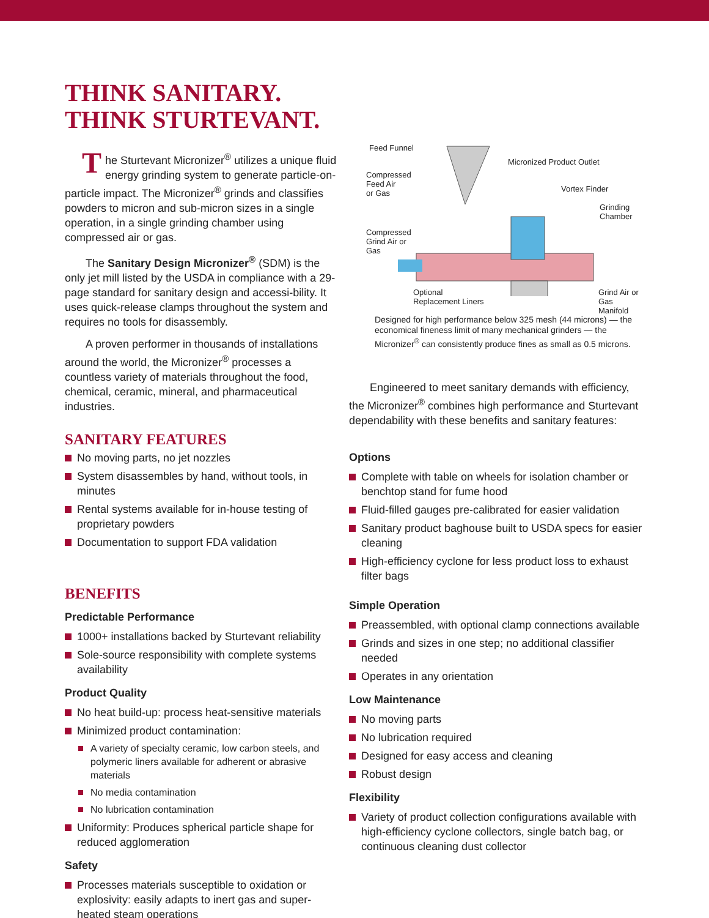THINK SANITARY.
THINK STURTEVANT.
The Sturtevant Micronizer<sup>®</sup> utilizes a unique fluid energy grinding system to generate particle-on-particle impact. The Micronizer<sup>®</sup> grinds and classifies powders to micron and sub-micron sizes in a single operation, in a single grinding chamber using compressed air or gas.
The Sanitary Design Micronizer<sup>®</sup> (SDM) is the only jet mill listed by the USDA in compliance with a 29-page standard for sanitary design and accessi-bility. It uses quick-release clamps throughout the system and requires no tools for disassembly.
A proven performer in thousands of installations around the world, the Micronizer<sup>®</sup> processes a countless variety of materials throughout the food, chemical, ceramic, mineral, and pharmaceutical industries.
SANITARY FEATURES
No moving parts, no jet nozzles
System disassembles by hand, without tools, in minutes
Rental systems available for in-house testing of proprietary powders
Documentation to support FDA validation
BENEFITS
Predictable Performance
1000+ installations backed by Sturtevant reliability
Sole-source responsibility with complete systems availability
Product Quality
No heat build-up: process heat-sensitive materials
Minimized product contamination:
A variety of specialty ceramic, low carbon steels, and polymeric liners available for adherent or abrasive materials
No media contamination
No lubrication contamination
Uniformity: Produces spherical particle shape for reduced agglomeration
Safety
Processes materials susceptible to oxidation or explosivity: easily adapts to inert gas and super-heated steam operations
Feed Funnel
Micronized Product Outlet
Compressed
Feed Air
or Gas
Vortex Finder
Grinding
Chamber
Compressed
Grind Air or
Gas
Optional
Replacement Liners
Grind Air or
Gas Manifold
Designed for high performance below 325 mesh (44 microns) — the economical fineness limit of many mechanical grinders — the Micronizer<sup>®</sup> can consistently produce fines as small as 0.5 microns.
Engineered to meet sanitary demands with efficiency, the Micronizer<sup>®</sup> combines high performance and Sturtevant dependability with these benefits and sanitary features:
Options
Complete with table on wheels for isolation chamber or benchtop stand for fume hood
Fluid-filled gauges pre-calibrated for easier validation
Sanitary product baghouse built to USDA specs for easier cleaning
High-efficiency cyclone for less product loss to exhaust filter bags
Simple Operation
Preassembled, with optional clamp connections available
Grinds and sizes in one step; no additional classifier needed
Operates in any orientation
Low Maintenance
No moving parts
No lubrication required
Designed for easy access and cleaning
Robust design
Flexibility
Variety of product collection configurations available with high-efficiency cyclone collectors, single batch bag, or continuous cleaning dust collector